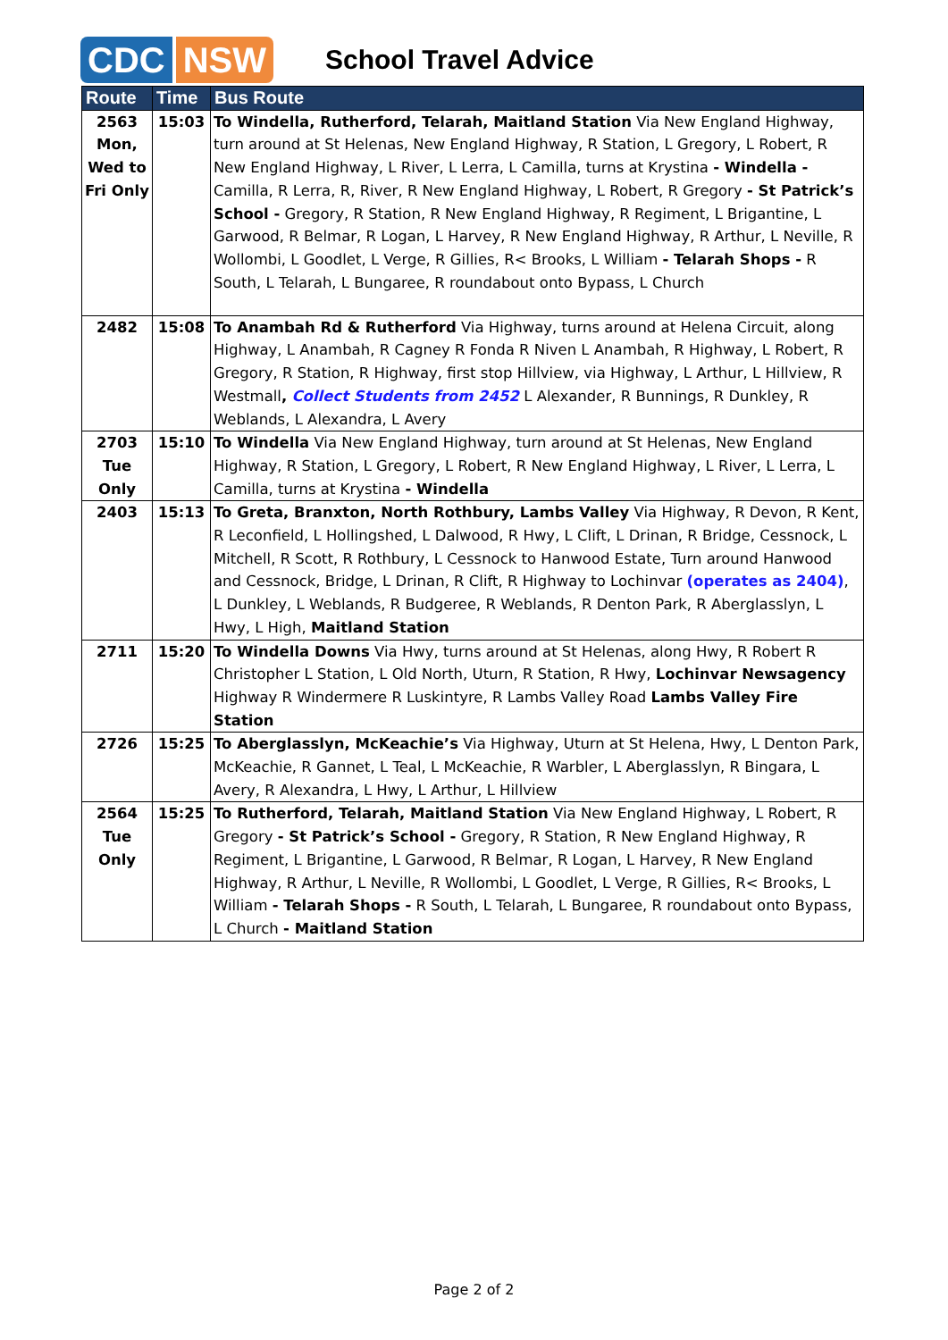CDC NSW
School Travel Advice
| Route | Time | Bus Route |
| --- | --- | --- |
| 2563 Mon, Wed to Fri Only | 15:03 | To Windella, Rutherford, Telarah, Maitland Station Via New England Highway, turn around at St Helenas, New England Highway, R Station, L Gregory, L Robert, R New England Highway, L River, L Lerra, L Camilla, turns at Krystina - Windella - Camilla, R Lerra, R, River, R New England Highway, L Robert, R Gregory - St Patrick’s School - Gregory, R Station, R New England Highway, R Regiment, L Brigantine, L Garwood, R Belmar, R Logan, L Harvey, R New England Highway, R Arthur, L Neville, R Wollombi, L Goodlet, L Verge, R Gillies, R< Brooks, L William - Telarah Shops - R South, L Telarah, L Bungaree, R roundabout onto Bypass, L Church |
| 2482 | 15:08 | To Anambah Rd & Rutherford Via Highway, turns around at Helena Circuit, along Highway, L Anambah, R Cagney R Fonda R Niven L Anambah, R Highway, L Robert, R Gregory, R Station, R Highway, first stop Hillview, via Highway, L Arthur, L Hillview, R Westmall , Collect Students from 2452 L Alexander, R Bunnings, R Dunkley, R Weblands, L Alexandra, L Avery |
| 2703 Tue Only | 15:10 | To Windella Via New England Highway, turn around at St Helenas, New England Highway, R Station, L Gregory, L Robert, R New England Highway, L River, L Lerra, L Camilla, turns at Krystina - Windella |
| 2403 | 15:13 | To Greta, Branxton, North Rothbury, Lambs Valley Via Highway, R Devon, R Kent, R Leconfield, L Hollingshed, L Dalwood, R Hwy, L Clift, L Drinan, R Bridge, Cessnock, L Mitchell, R Scott, R Rothbury, L Cessnock to Hanwood Estate, Turn around Hanwood and Cessnock, Bridge, L Drinan, R Clift, R Highway to Lochinvar (operates as 2404) , L Dunkley, L Weblands, R Budgeree, R Weblands, R Denton Park, R Aberglasslyn, L Hwy, L High, Maitland Station |
| 2711 | 15:20 | To Windella Downs Via Hwy, turns around at St Helenas, along Hwy, R Robert R Christopher L Station, L Old North, Uturn, R Station, R Hwy, Lochinvar Newsagency Highway R Windermere R Luskintyre, R Lambs Valley Road Lambs Valley Fire Station |
| 2726 | 15:25 | To Aberglasslyn, McKeachie’s Via Highway, Uturn at St Helena, Hwy, L Denton Park, McKeachie, R Gannet, L Teal, L McKeachie, R Warbler, L Aberglasslyn, R Bingara, L Avery, R Alexandra, L Hwy, L Arthur, L Hillview |
| 2564 Tue Only | 15:25 | To Rutherford, Telarah, Maitland Station Via New England Highway, L Robert, R Gregory - St Patrick’s School - Gregory, R Station, R New England Highway, R Regiment, L Brigantine, L Garwood, R Belmar, R Logan, L Harvey, R New England Highway, R Arthur, L Neville, R Wollombi, L Goodlet, L Verge, R Gillies, R< Brooks, L William - Telarah Shops - R South, L Telarah, L Bungaree, R roundabout onto Bypass, L Church - Maitland Station |
Page 2 of 2